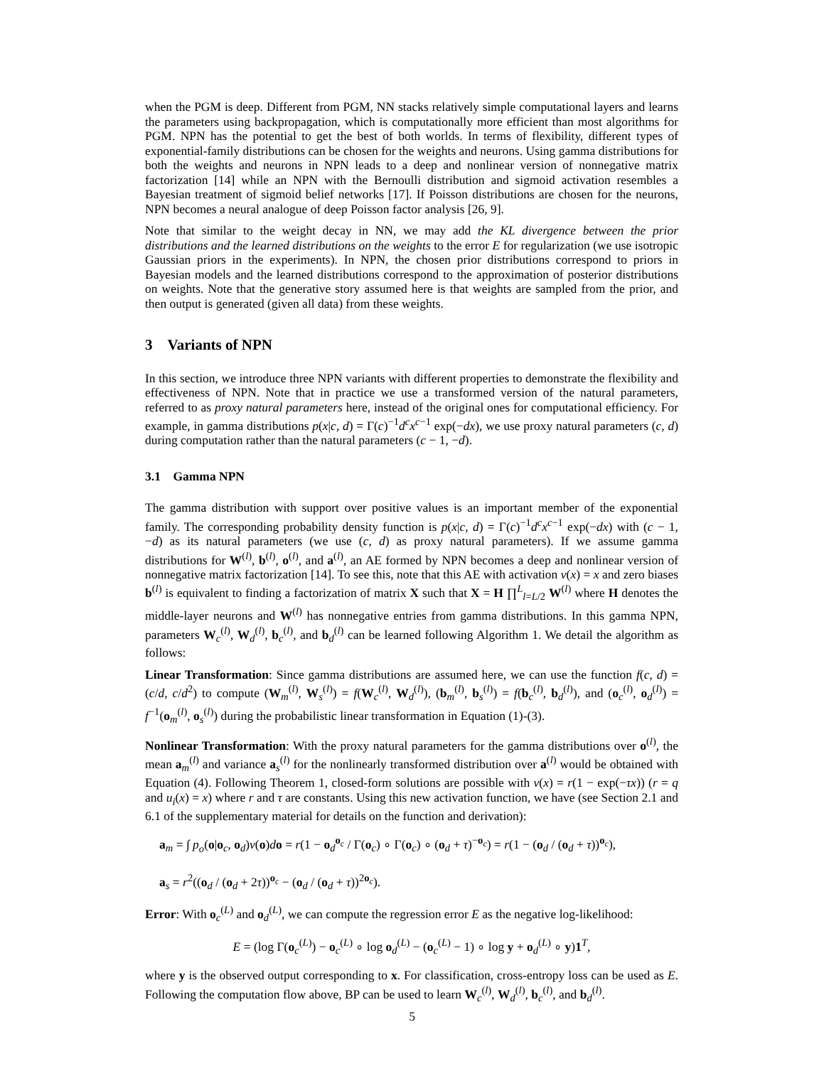when the PGM is deep. Different from PGM, NN stacks relatively simple computational layers and learns the parameters using backpropagation, which is computationally more efficient than most algorithms for PGM. NPN has the potential to get the best of both worlds. In terms of flexibility, different types of exponential-family distributions can be chosen for the weights and neurons. Using gamma distributions for both the weights and neurons in NPN leads to a deep and nonlinear version of nonnegative matrix factorization [14] while an NPN with the Bernoulli distribution and sigmoid activation resembles a Bayesian treatment of sigmoid belief networks [17]. If Poisson distributions are chosen for the neurons, NPN becomes a neural analogue of deep Poisson factor analysis [26, 9].
Note that similar to the weight decay in NN, we may add the KL divergence between the prior distributions and the learned distributions on the weights to the error E for regularization (we use isotropic Gaussian priors in the experiments). In NPN, the chosen prior distributions correspond to priors in Bayesian models and the learned distributions correspond to the approximation of posterior distributions on weights. Note that the generative story assumed here is that weights are sampled from the prior, and then output is generated (given all data) from these weights.
3 Variants of NPN
In this section, we introduce three NPN variants with different properties to demonstrate the flexibility and effectiveness of NPN. Note that in practice we use a transformed version of the natural parameters, referred to as proxy natural parameters here, instead of the original ones for computational efficiency. For example, in gamma distributions p(x|c, d) = Γ(c)<sup>−1</sup>d<sup>c</sup>x<sup>c−1</sup> exp(−dx), we use proxy natural parameters (c, d) during computation rather than the natural parameters (c − 1, −d).
3.1 Gamma NPN
The gamma distribution with support over positive values is an important member of the exponential family. The corresponding probability density function is p(x|c, d) = Γ(c)<sup>−1</sup>d<sup>c</sup>x<sup>c−1</sup> exp(−dx) with (c − 1, −d) as its natural parameters (we use (c, d) as proxy natural parameters). If we assume gamma distributions for W<sup>(l)</sup>, b<sup>(l)</sup>, o<sup>(l)</sup>, and a<sup>(l)</sup>, an AE formed by NPN becomes a deep and nonlinear version of nonnegative matrix factorization [14]. To see this, note that this AE with activation v(x) = x and zero biases b<sup>(l)</sup> is equivalent to finding a factorization of matrix X such that X = H ∏<sup>L</sup><sub>l=L/2</sub> W<sup>(l)</sup> where H denotes the middle-layer neurons and W<sup>(l)</sup> has nonnegative entries from gamma distributions. In this gamma NPN, parameters W<sub>c</sub><sup>(l)</sup>, W<sub>d</sub><sup>(l)</sup>, b<sub>c</sub><sup>(l)</sup>, and b<sub>d</sub><sup>(l)</sup> can be learned following Algorithm 1. We detail the algorithm as follows:
Linear Transformation: Since gamma distributions are assumed here, we can use the function f(c, d) = (c/d, c/d<sup>2</sup>) to compute (W<sub>m</sub><sup>(l)</sup>, W<sub>s</sub><sup>(l)</sup>) = f(W<sub>c</sub><sup>(l)</sup>, W<sub>d</sub><sup>(l)</sup>), (b<sub>m</sub><sup>(l)</sup>, b<sub>s</sub><sup>(l)</sup>) = f(b<sub>c</sub><sup>(l)</sup>, b<sub>d</sub><sup>(l)</sup>), and (o<sub>c</sub><sup>(l)</sup>, o<sub>d</sub><sup>(l)</sup>) = f<sup>−1</sup>(o<sub>m</sub><sup>(l)</sup>, o<sub>s</sub><sup>(l)</sup>) during the probabilistic linear transformation in Equation (1)-(3).
Nonlinear Transformation: With the proxy natural parameters for the gamma distributions over o<sup>(l)</sup>, the mean a<sub>m</sub><sup>(l)</sup> and variance a<sub>s</sub><sup>(l)</sup> for the nonlinearly transformed distribution over a<sup>(l)</sup> would be obtained with Equation (4). Following Theorem 1, closed-form solutions are possible with v(x) = r(1 − exp(−τx)) (r = q and u<sub>i</sub>(x) = x) where r and τ are constants. Using this new activation function, we have (see Section 2.1 and 6.1 of the supplementary material for details on the function and derivation):
a<sub>m</sub> = ∫ p<sub>o</sub>(o|o<sub>c</sub>, o<sub>d</sub>)v(o)do = r(1 − o<sub>d</sub><sup>o<sub>c</sub></sup> / Γ(o<sub>c</sub>) ∘ Γ(o<sub>c</sub>) ∘ (o<sub>d</sub> + τ)<sup>−o<sub>c</sub></sup>) = r(1 − (o<sub>d</sub> / (o<sub>d</sub> + τ))<sup>o<sub>c</sub></sup>),
a<sub>s</sub> = r<sup>2</sup>((o<sub>d</sub> / (o<sub>d</sub> + 2τ))<sup>o<sub>c</sub></sup> − (o<sub>d</sub> / (o<sub>d</sub> + τ))<sup>2o<sub>c</sub></sup>).
Error: With o<sub>c</sub><sup>(L)</sup> and o<sub>d</sub><sup>(L)</sup>, we can compute the regression error E as the negative log-likelihood:
E = (log Γ(o<sub>c</sub><sup>(L)</sup>) − o<sub>c</sub><sup>(L)</sup> ∘ log o<sub>d</sub><sup>(L)</sup> − (o<sub>c</sub><sup>(L)</sup> − 1) ∘ log y + o<sub>d</sub><sup>(L)</sup> ∘ y)1<sup>T</sup>,
where y is the observed output corresponding to x. For classification, cross-entropy loss can be used as E. Following the computation flow above, BP can be used to learn W<sub>c</sub><sup>(l)</sup>, W<sub>d</sub><sup>(l)</sup>, b<sub>c</sub><sup>(l)</sup>, and b<sub>d</sub><sup>(l)</sup>.
5